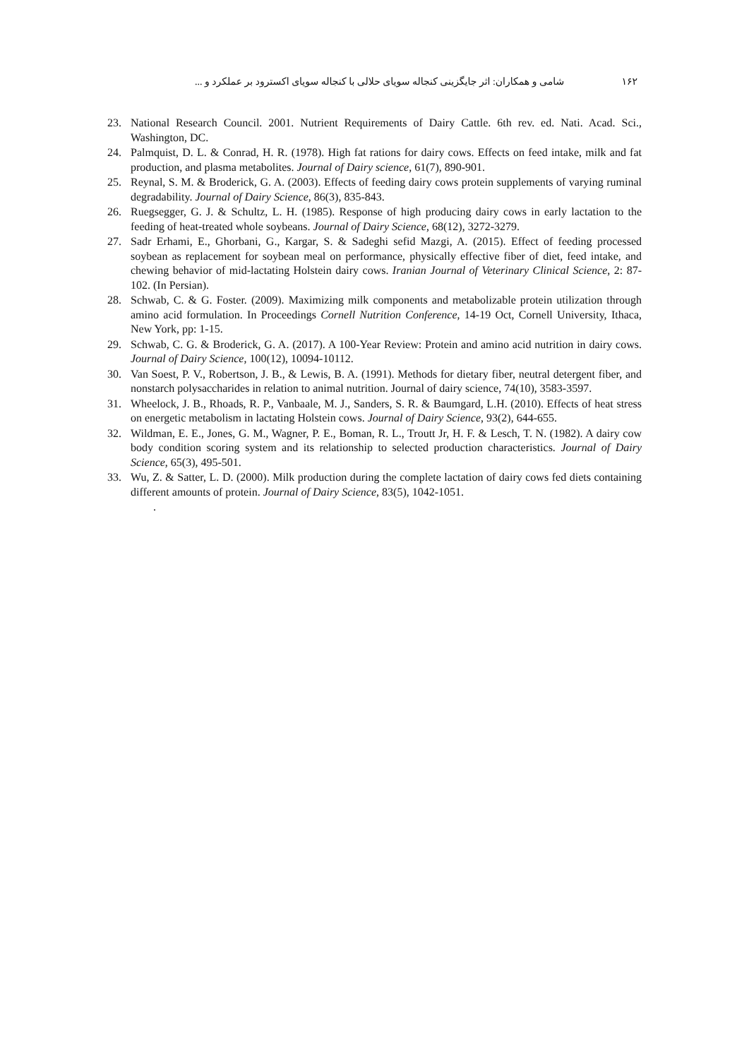۱۶۲ شامی و همکاران: اثر جایگزینی کنجاله سویای حلالی با کنجاله سویای اکسترود بر عملکرد و ...
23. National Research Council. 2001. Nutrient Requirements of Dairy Cattle. 6th rev. ed. Nati. Acad. Sci., Washington, DC.
24. Palmquist, D. L. & Conrad, H. R. (1978). High fat rations for dairy cows. Effects on feed intake, milk and fat production, and plasma metabolites. Journal of Dairy science, 61(7), 890-901.
25. Reynal, S. M. & Broderick, G. A. (2003). Effects of feeding dairy cows protein supplements of varying ruminal degradability. Journal of Dairy Science, 86(3), 835-843.
26. Ruegsegger, G. J. & Schultz, L. H. (1985). Response of high producing dairy cows in early lactation to the feeding of heat-treated whole soybeans. Journal of Dairy Science, 68(12), 3272-3279.
27. Sadr Erhami, E., Ghorbani, G., Kargar, S. & Sadeghi sefid Mazgi, A. (2015). Effect of feeding processed soybean as replacement for soybean meal on performance, physically effective fiber of diet, feed intake, and chewing behavior of mid-lactating Holstein dairy cows. Iranian Journal of Veterinary Clinical Science, 2: 87-102. (In Persian).
28. Schwab, C. & G. Foster. (2009). Maximizing milk components and metabolizable protein utilization through amino acid formulation. In Proceedings Cornell Nutrition Conference, 14-19 Oct, Cornell University, Ithaca, New York, pp: 1-15.
29. Schwab, C. G. & Broderick, G. A. (2017). A 100-Year Review: Protein and amino acid nutrition in dairy cows. Journal of Dairy Science, 100(12), 10094-10112.
30. Van Soest, P. V., Robertson, J. B., & Lewis, B. A. (1991). Methods for dietary fiber, neutral detergent fiber, and nonstarch polysaccharides in relation to animal nutrition. Journal of dairy science, 74(10), 3583-3597.
31. Wheelock, J. B., Rhoads, R. P., Vanbaale, M. J., Sanders, S. R. & Baumgard, L.H. (2010). Effects of heat stress on energetic metabolism in lactating Holstein cows. Journal of Dairy Science, 93(2), 644-655.
32. Wildman, E. E., Jones, G. M., Wagner, P. E., Boman, R. L., Troutt Jr, H. F. & Lesch, T. N. (1982). A dairy cow body condition scoring system and its relationship to selected production characteristics. Journal of Dairy Science, 65(3), 495-501.
33. Wu, Z. & Satter, L. D. (2000). Milk production during the complete lactation of dairy cows fed diets containing different amounts of protein. Journal of Dairy Science, 83(5), 1042-1051.
.